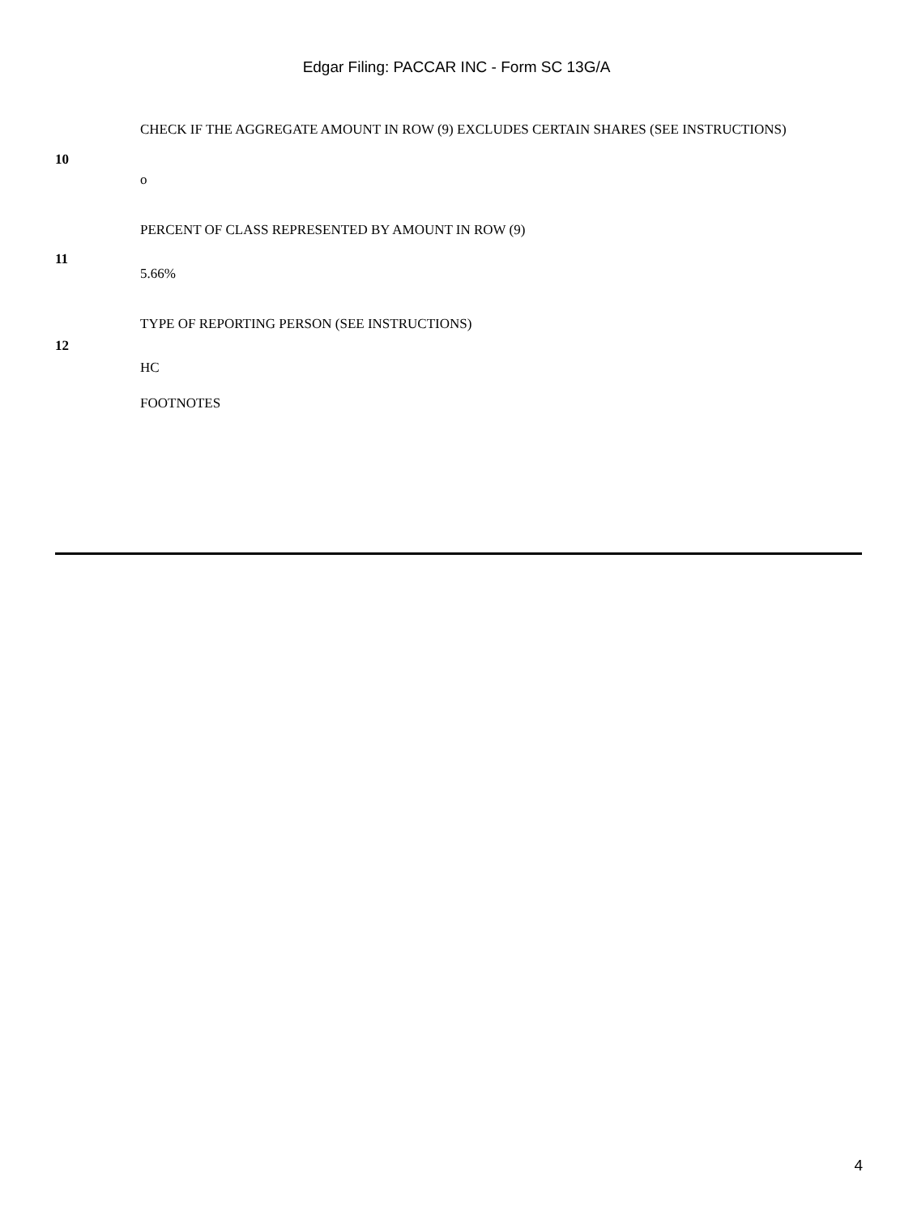Edgar Filing: PACCAR INC - Form SC 13G/A
| 10 | CHECK IF THE AGGREGATE AMOUNT IN ROW (9) EXCLUDES CERTAIN SHARES (SEE INSTRUCTIONS) o |
| 11 | PERCENT OF CLASS REPRESENTED BY AMOUNT IN ROW (9) 5.66% |
| 12 | TYPE OF REPORTING PERSON (SEE INSTRUCTIONS) HC |
| | FOOTNOTES |
4